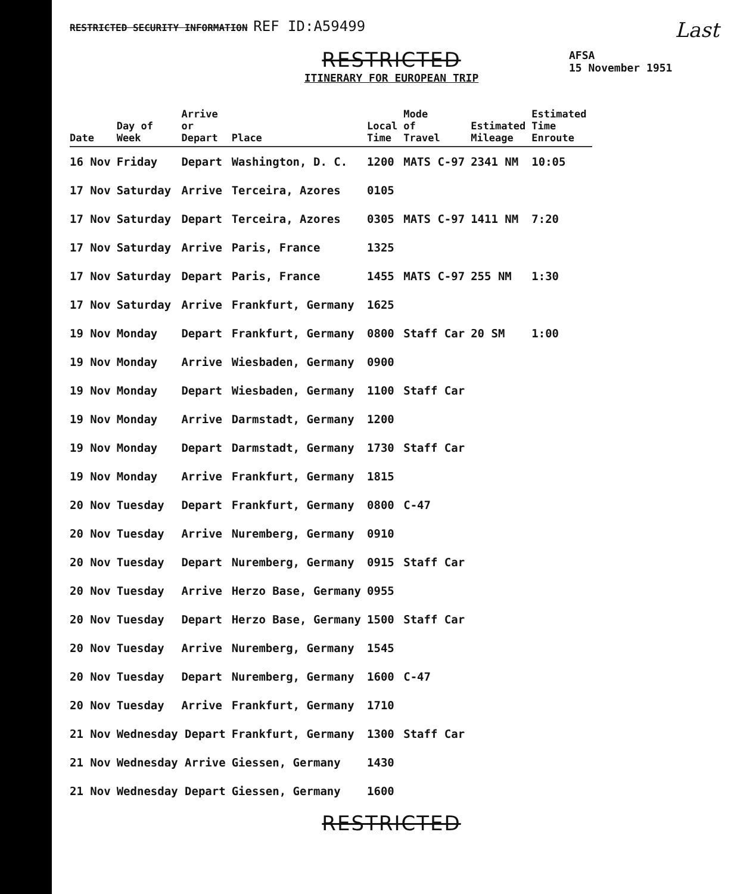RESTRICTED SECURITY INFORMATION REF ID:A59499 Last
RESTRICTED
ITINERARY FOR EUROPEAN TRIP
AFSA
15 November 1951
| Date | Day of Week | Arrive or Depart | Place | Local Time | Mode of Travel | Estimated Mileage | Estimated Time Enroute |
| --- | --- | --- | --- | --- | --- | --- | --- |
| 16 Nov | Friday | Depart | Washington, D. C. | 1200 | MATS C-97 | 2341 NM | 10:05 |
| 17 Nov | Saturday | Arrive | Terceira, Azores | 0105 | | | |
| 17 Nov | Saturday | Depart | Terceira, Azores | 0305 | MATS C-97 | 1411 NM | 7:20 |
| 17 Nov | Saturday | Arrive | Paris, France | 1325 | | | |
| 17 Nov | Saturday | Depart | Paris, France | 1455 | MATS C-97 | 255 NM | 1:30 |
| 17 Nov | Saturday | Arrive | Frankfurt, Germany | 1625 | | | |
| 19 Nov | Monday | Depart | Frankfurt, Germany | 0800 | Staff Car | 20 SM | 1:00 |
| 19 Nov | Monday | Arrive | Wiesbaden, Germany | 0900 | | | |
| 19 Nov | Monday | Depart | Wiesbaden, Germany | 1100 | Staff Car | | |
| 19 Nov | Monday | Arrive | Darmstadt, Germany | 1200 | | | |
| 19 Nov | Monday | Depart | Darmstadt, Germany | 1730 | Staff Car | | |
| 19 Nov | Monday | Arrive | Frankfurt, Germany | 1815 | | | |
| 20 Nov | Tuesday | Depart | Frankfurt, Germany | 0800 | C-47 | | |
| 20 Nov | Tuesday | Arrive | Nuremberg, Germany | 0910 | | | |
| 20 Nov | Tuesday | Depart | Nuremberg, Germany | 0915 | Staff Car | | |
| 20 Nov | Tuesday | Arrive | Herzo Base, Germany | 0955 | | | |
| 20 Nov | Tuesday | Depart | Herzo Base, Germany | 1500 | Staff Car | | |
| 20 Nov | Tuesday | Arrive | Nuremberg, Germany | 1545 | | | |
| 20 Nov | Tuesday | Depart | Nuremberg, Germany | 1600 | C-47 | | |
| 20 Nov | Tuesday | Arrive | Frankfurt, Germany | 1710 | | | |
| 21 Nov | Wednesday Depart | | Frankfurt, Germany | 1300 | Staff Car | | |
| 21 Nov | Wednesday Arrive | | Giessen, Germany | 1430 | | | |
| 21 Nov | Wednesday Depart | | Giessen, Germany | 1600 | | | |
RESTRICTED